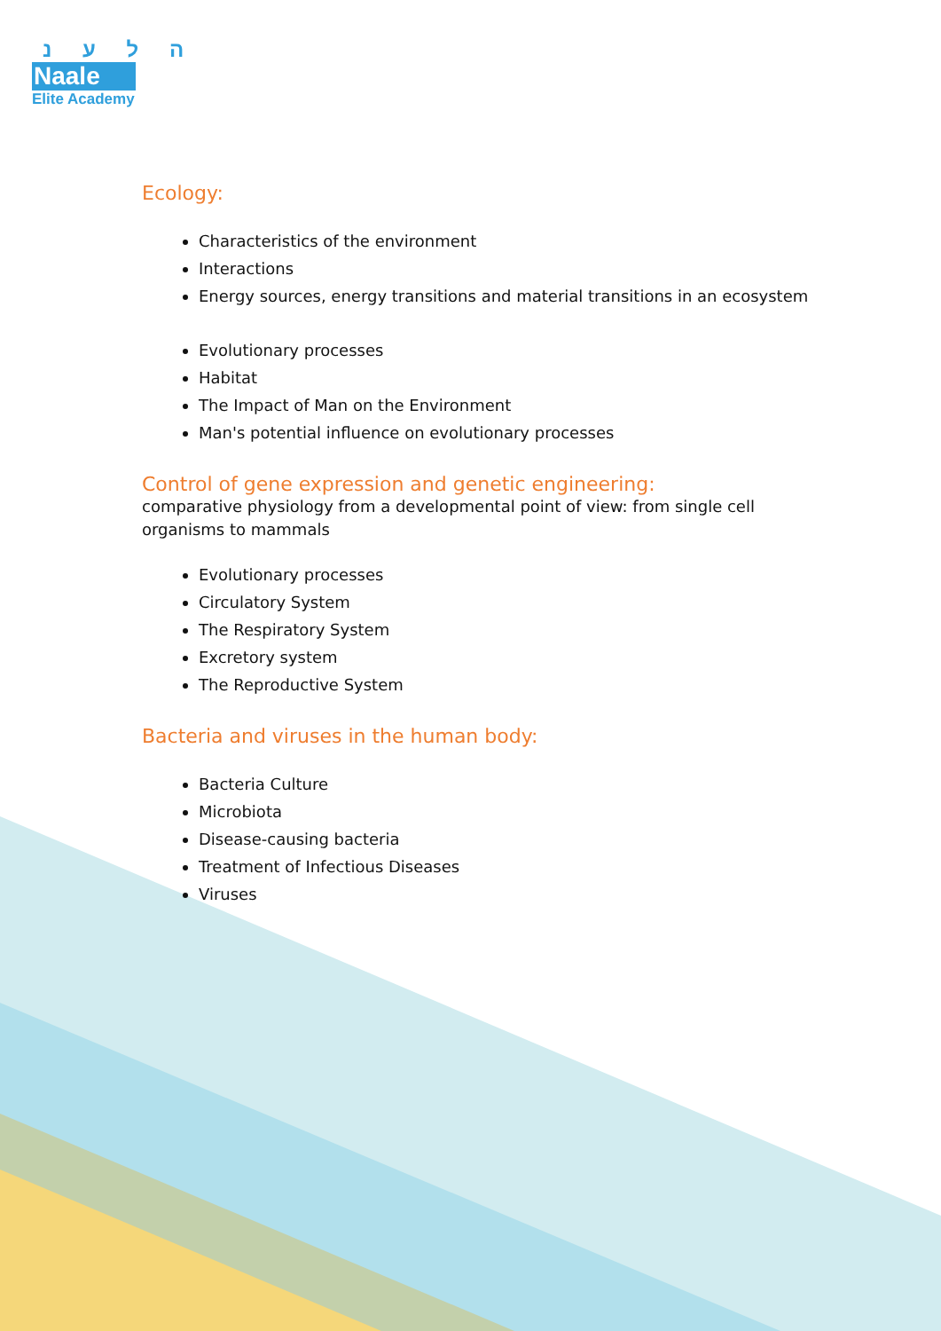ה ל ע נ
Naale
Elite Academy
Ecology:
Characteristics of the environment
Interactions
Energy sources, energy transitions and material transitions in an ecosystem
Evolutionary processes
Habitat
The Impact of Man on the Environment
Man's potential influence on evolutionary processes
Control of gene expression and genetic engineering:
comparative physiology from a developmental point of view: from single cell organisms to mammals
Evolutionary processes
Circulatory System
The Respiratory System
Excretory system
The Reproductive System
Bacteria and viruses in the human body:
Bacteria Culture
Microbiota
Disease-causing bacteria
Treatment of Infectious Diseases
Viruses